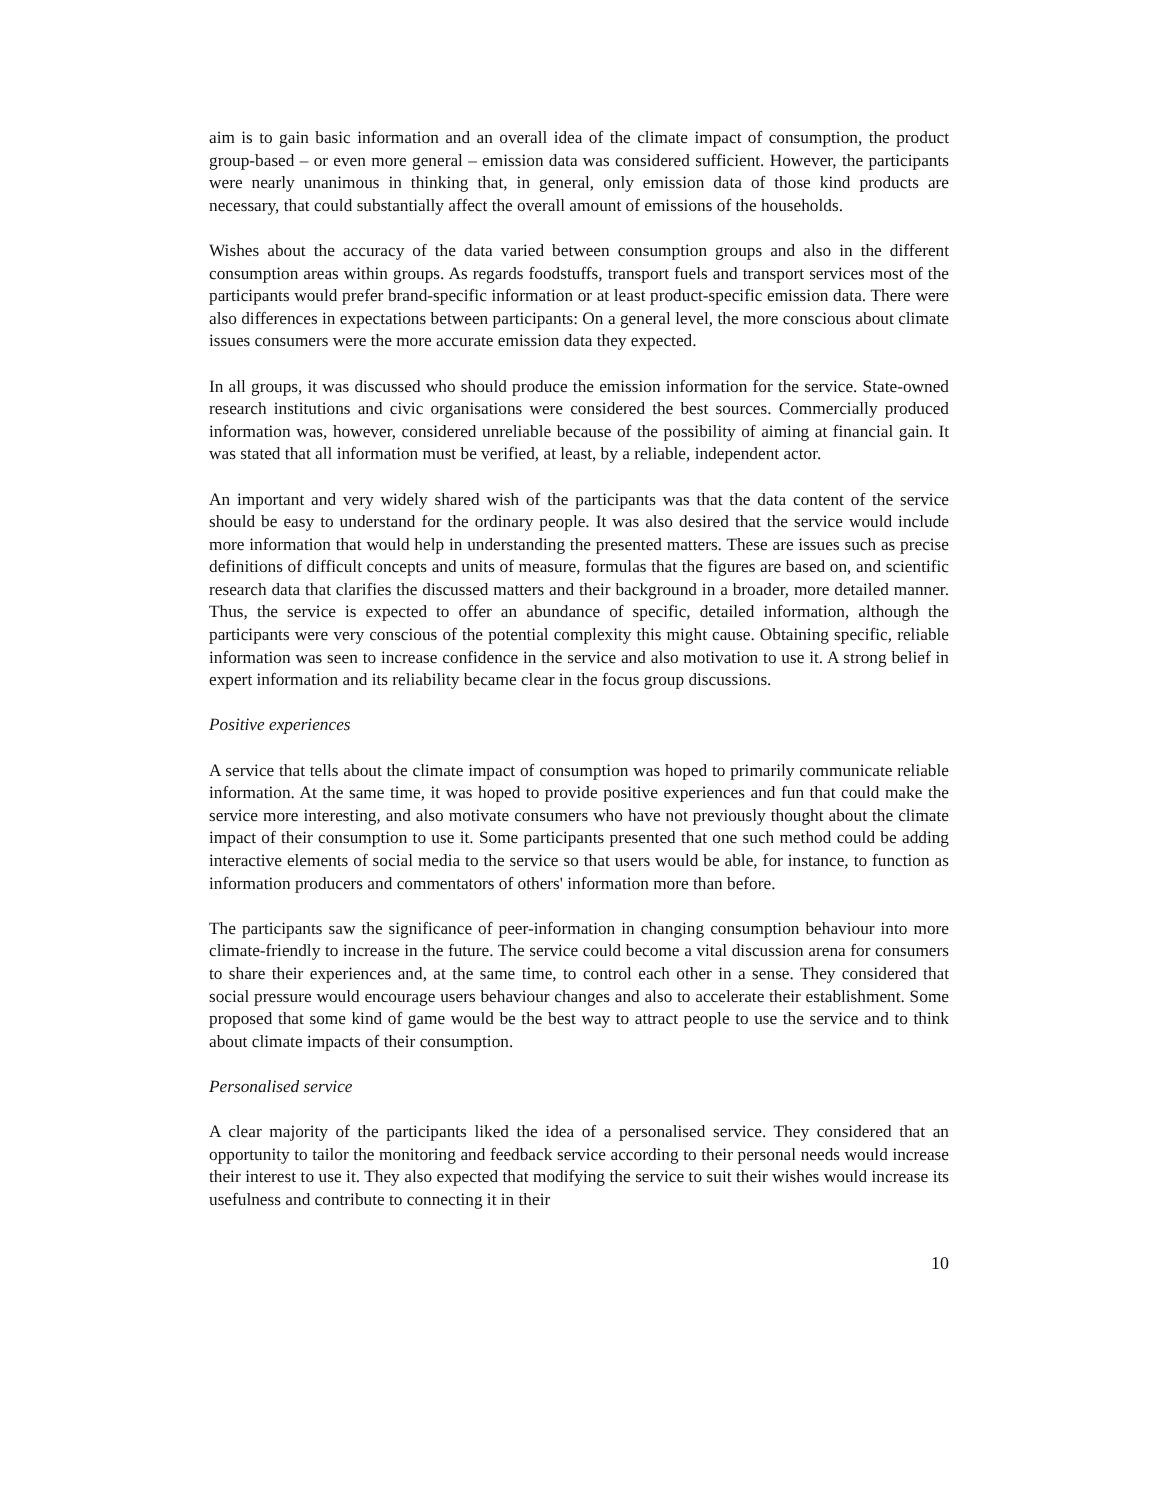aim is to gain basic information and an overall idea of the climate impact of consumption, the product group-based – or even more general – emission data was considered sufficient. However, the participants were nearly unanimous in thinking that, in general, only emission data of those kind products are necessary, that could substantially affect the overall amount of emissions of the households.
Wishes about the accuracy of the data varied between consumption groups and also in the different consumption areas within groups. As regards foodstuffs, transport fuels and transport services most of the participants would prefer brand-specific information or at least product-specific emission data. There were also differences in expectations between participants: On a general level, the more conscious about climate issues consumers were the more accurate emission data they expected.
In all groups, it was discussed who should produce the emission information for the service. State-owned research institutions and civic organisations were considered the best sources. Commercially produced information was, however, considered unreliable because of the possibility of aiming at financial gain. It was stated that all information must be verified, at least, by a reliable, independent actor.
An important and very widely shared wish of the participants was that the data content of the service should be easy to understand for the ordinary people. It was also desired that the service would include more information that would help in understanding the presented matters. These are issues such as precise definitions of difficult concepts and units of measure, formulas that the figures are based on, and scientific research data that clarifies the discussed matters and their background in a broader, more detailed manner. Thus, the service is expected to offer an abundance of specific, detailed information, although the participants were very conscious of the potential complexity this might cause. Obtaining specific, reliable information was seen to increase confidence in the service and also motivation to use it. A strong belief in expert information and its reliability became clear in the focus group discussions.
Positive experiences
A service that tells about the climate impact of consumption was hoped to primarily communicate reliable information. At the same time, it was hoped to provide positive experiences and fun that could make the service more interesting, and also motivate consumers who have not previously thought about the climate impact of their consumption to use it. Some participants presented that one such method could be adding interactive elements of social media to the service so that users would be able, for instance, to function as information producers and commentators of others' information more than before.
The participants saw the significance of peer-information in changing consumption behaviour into more climate-friendly to increase in the future. The service could become a vital discussion arena for consumers to share their experiences and, at the same time, to control each other in a sense. They considered that social pressure would encourage users behaviour changes and also to accelerate their establishment. Some proposed that some kind of game would be the best way to attract people to use the service and to think about climate impacts of their consumption.
Personalised service
A clear majority of the participants liked the idea of a personalised service. They considered that an opportunity to tailor the monitoring and feedback service according to their personal needs would increase their interest to use it. They also expected that modifying the service to suit their wishes would increase its usefulness and contribute to connecting it in their
10